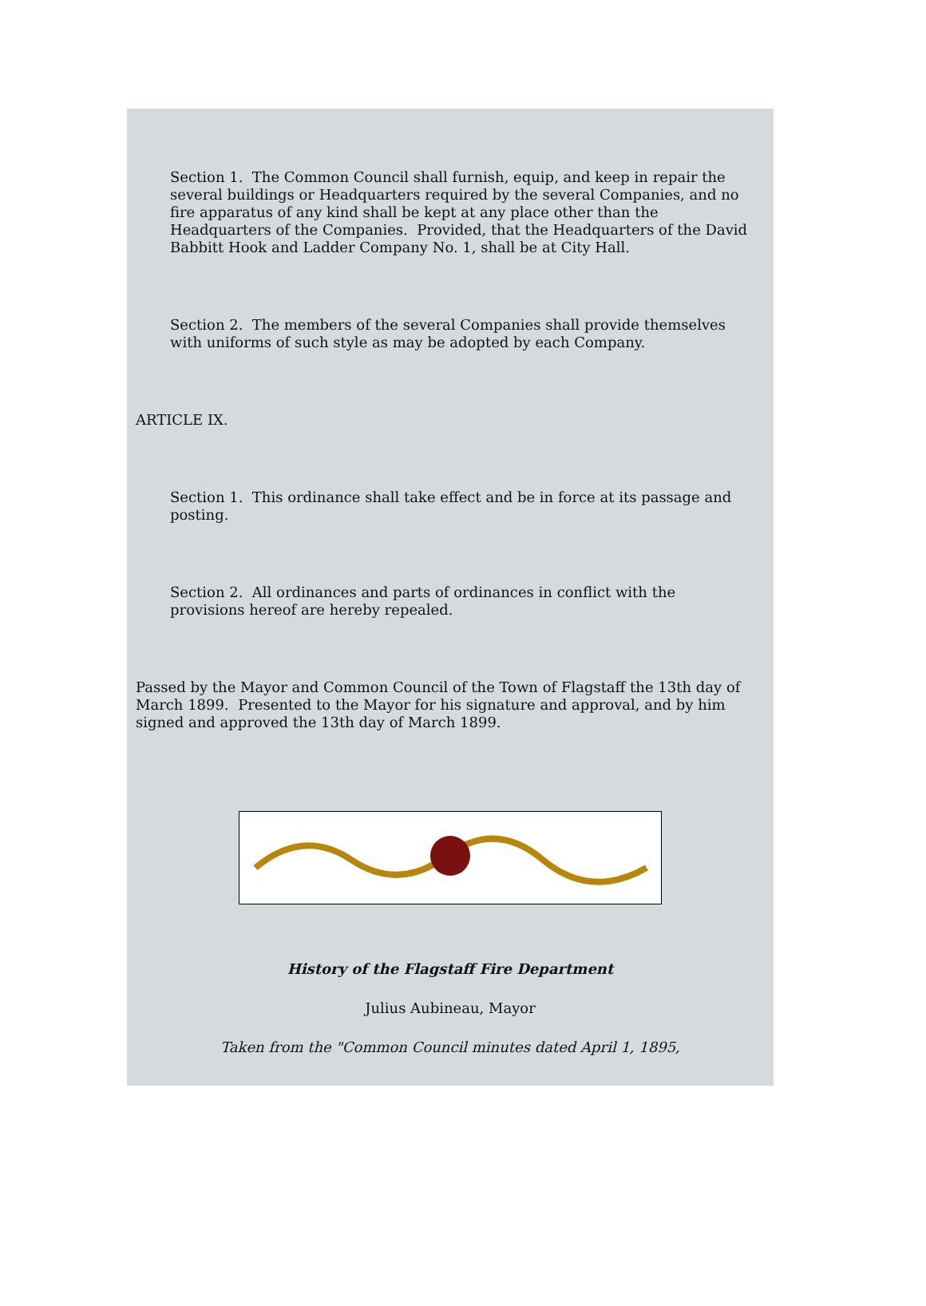Section 1. The Common Council shall furnish, equip, and keep in repair the several buildings or Headquarters required by the several Companies, and no fire apparatus of any kind shall be kept at any place other than the Headquarters of the Companies. Provided, that the Headquarters of the David Babbitt Hook and Ladder Company No. 1, shall be at City Hall.
Section 2. The members of the several Companies shall provide themselves with uniforms of such style as may be adopted by each Company.
ARTICLE IX.
Section 1. This ordinance shall take effect and be in force at its passage and posting.
Section 2. All ordinances and parts of ordinances in conflict with the provisions hereof are hereby repealed.
Passed by the Mayor and Common Council of the Town of Flagstaff the 13th day of March 1899. Presented to the Mayor for his signature and approval, and by him signed and approved the 13th day of March 1899.
History of the Flagstaff Fire Department
Julius Aubineau, Mayor
Taken from the "Common Council minutes dated April 1, 1895,